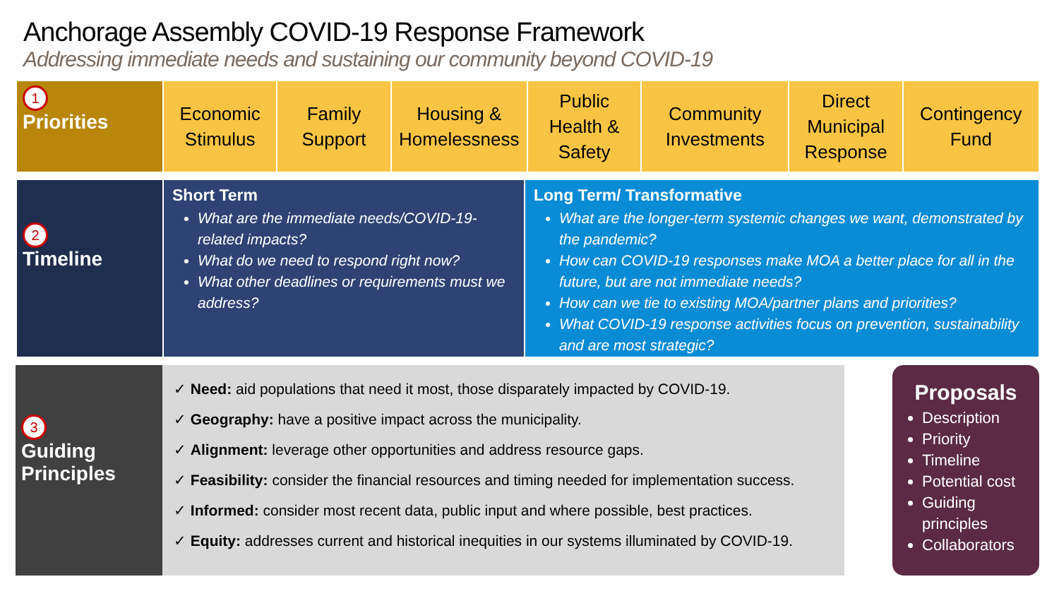Anchorage Assembly COVID-19 Response Framework
Addressing immediate needs and sustaining our community beyond COVID-19
1
Priorities
Economic
Stimulus
Family
Support
Housing &
Homelessness
Public
Health &
Safety
Community
Investments
Direct
Municipal
Response
Contingency
Fund
2
Timeline
Short Term
What are the immediate needs/COVID-19-related impacts?
What do we need to respond right now?
What other deadlines or requirements must we address?
Long Term/ Transformative
What are the longer-term systemic changes we want, demonstrated by the pandemic?
How can COVID-19 responses make MOA a better place for all in the future, but are not immediate needs?
How can we tie to existing MOA/partner plans and priorities?
What COVID-19 response activities focus on prevention, sustainability and are most strategic?
3
Guiding
Principles
✓ Need: aid populations that need it most, those disparately impacted by COVID-19.
✓ Geography: have a positive impact across the municipality.
✓ Alignment: leverage other opportunities and address resource gaps.
✓ Feasibility: consider the financial resources and timing needed for implementation success.
✓ Informed: consider most recent data, public input and where possible, best practices.
✓ Equity: addresses current and historical inequities in our systems illuminated by COVID-19.
Proposals
Description
Priority
Timeline
Potential cost
Guiding principles
Collaborators